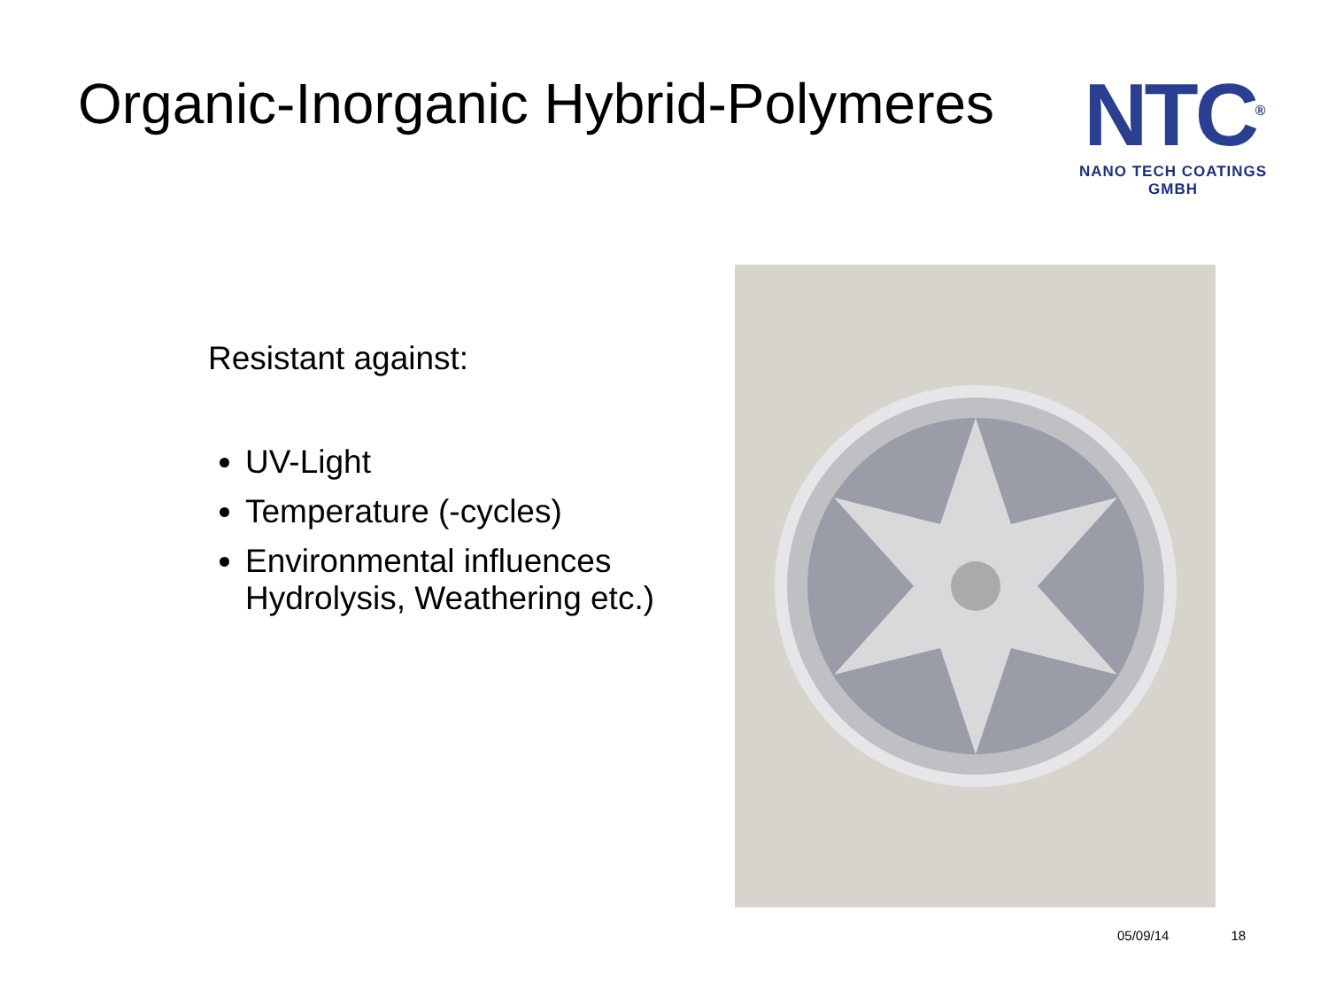Organic-Inorganic Hybrid-Polymeres
NTC<sup>®</sup>
NANO TECH COATINGS GMBH
Resistant against:
UV-Light
Temperature (-cycles)
Environmental influences Hydrolysis, Weathering etc.)
05/09/14 18